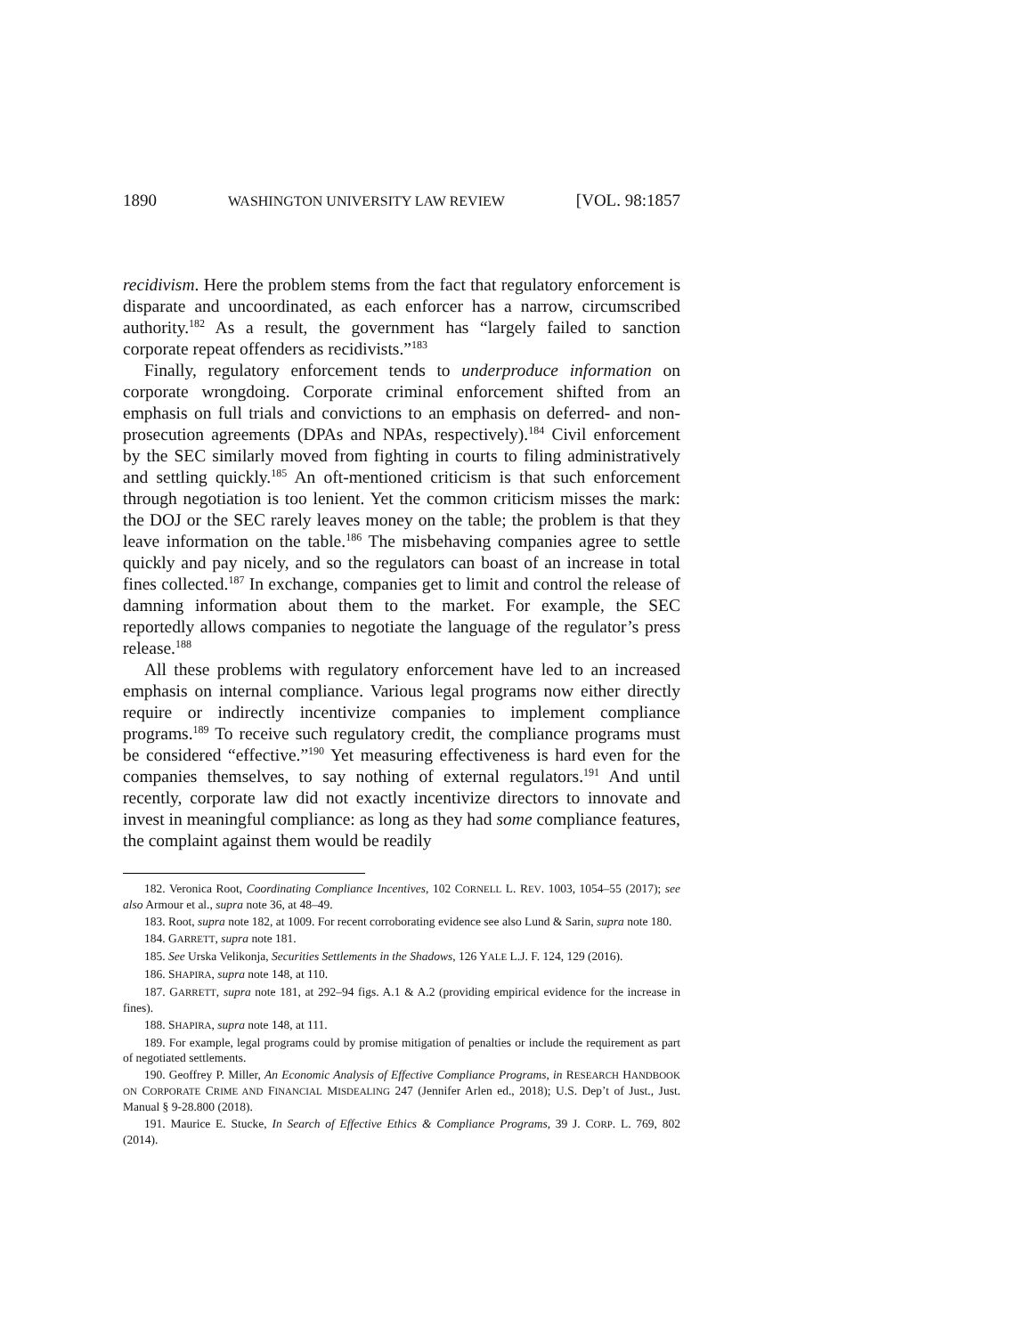1890 WASHINGTON UNIVERSITY LAW REVIEW [VOL. 98:1857
recidivism. Here the problem stems from the fact that regulatory enforcement is disparate and uncoordinated, as each enforcer has a narrow, circumscribed authority.<sup>182</sup> As a result, the government has “largely failed to sanction corporate repeat offenders as recidivists.”<sup>183</sup>
Finally, regulatory enforcement tends to underproduce information on corporate wrongdoing. Corporate criminal enforcement shifted from an emphasis on full trials and convictions to an emphasis on deferred- and non-prosecution agreements (DPAs and NPAs, respectively).<sup>184</sup> Civil enforcement by the SEC similarly moved from fighting in courts to filing administratively and settling quickly.<sup>185</sup> An oft-mentioned criticism is that such enforcement through negotiation is too lenient. Yet the common criticism misses the mark: the DOJ or the SEC rarely leaves money on the table; the problem is that they leave information on the table.<sup>186</sup> The misbehaving companies agree to settle quickly and pay nicely, and so the regulators can boast of an increase in total fines collected.<sup>187</sup> In exchange, companies get to limit and control the release of damning information about them to the market. For example, the SEC reportedly allows companies to negotiate the language of the regulator’s press release.<sup>188</sup>
All these problems with regulatory enforcement have led to an increased emphasis on internal compliance. Various legal programs now either directly require or indirectly incentivize companies to implement compliance programs.<sup>189</sup> To receive such regulatory credit, the compliance programs must be considered “effective.”<sup>190</sup> Yet measuring effectiveness is hard even for the companies themselves, to say nothing of external regulators.<sup>191</sup> And until recently, corporate law did not exactly incentivize directors to innovate and invest in meaningful compliance: as long as they had some compliance features, the complaint against them would be readily
182. Veronica Root, Coordinating Compliance Incentives, 102 CORNELL L. REV. 1003, 1054–55 (2017); see also Armour et al., supra note 36, at 48–49.
183. Root, supra note 182, at 1009. For recent corroborating evidence see also Lund & Sarin, supra note 180.
184. GARRETT, supra note 181.
185. See Urska Velikonja, Securities Settlements in the Shadows, 126 YALE L.J. F. 124, 129 (2016).
186. SHAPIRA, supra note 148, at 110.
187. GARRETT, supra note 181, at 292–94 figs. A.1 & A.2 (providing empirical evidence for the increase in fines).
188. SHAPIRA, supra note 148, at 111.
189. For example, legal programs could by promise mitigation of penalties or include the requirement as part of negotiated settlements.
190. Geoffrey P. Miller, An Economic Analysis of Effective Compliance Programs, in RESEARCH HANDBOOK ON CORPORATE CRIME AND FINANCIAL MISDEALING 247 (Jennifer Arlen ed., 2018); U.S. Dep’t of Just., Just. Manual § 9-28.800 (2018).
191. Maurice E. Stucke, In Search of Effective Ethics & Compliance Programs, 39 J. CORP. L. 769, 802 (2014).